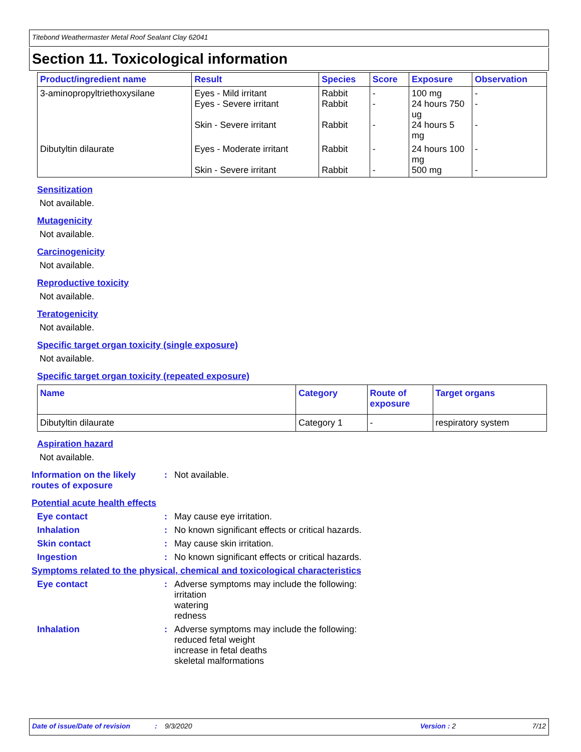Titebond Weathermaster Metal Roof Sealant Clay 62041
Section 11. Toxicological information
| Product/ingredient name | Result | Species | Score | Exposure | Observation |
| --- | --- | --- | --- | --- | --- |
| 3-aminopropyltriethoxysilane | Eyes - Mild irritant Eyes - Severe irritant Skin - Severe irritant | Rabbit Rabbit Rabbit | - - - | 100 mg 24 hours 750 ug 24 hours 5 mg | - - - |
| Dibutyltin dilaurate | Eyes - Moderate irritant Skin - Severe irritant | Rabbit Rabbit | - - | 24 hours 100 mg 500 mg | - - |
Sensitization
Not available.
Mutagenicity
Not available.
Carcinogenicity
Not available.
Reproductive toxicity
Not available.
Teratogenicity
Not available.
Specific target organ toxicity (single exposure)
Not available.
Specific target organ toxicity (repeated exposure)
| Name | Category | Route of exposure | Target organs |
| --- | --- | --- | --- |
| Dibutyltin dilaurate | Category 1 | - | respiratory system |
Aspiration hazard
Not available.
Information on the likely routes of exposure
: Not available.
Potential acute health effects
Eye contact : May cause eye irritation.
Inhalation : No known significant effects or critical hazards.
Skin contact : May cause skin irritation.
Ingestion : No known significant effects or critical hazards.
Symptoms related to the physical, chemical and toxicological characteristics
Eye contact : Adverse symptoms may include the following:
irritation
watering
redness
Inhalation : Adverse symptoms may include the following:
reduced fetal weight
increase in fetal deaths
skeletal malformations
Date of issue/Date of revision: 9/3/2020 Version : 2 7/12